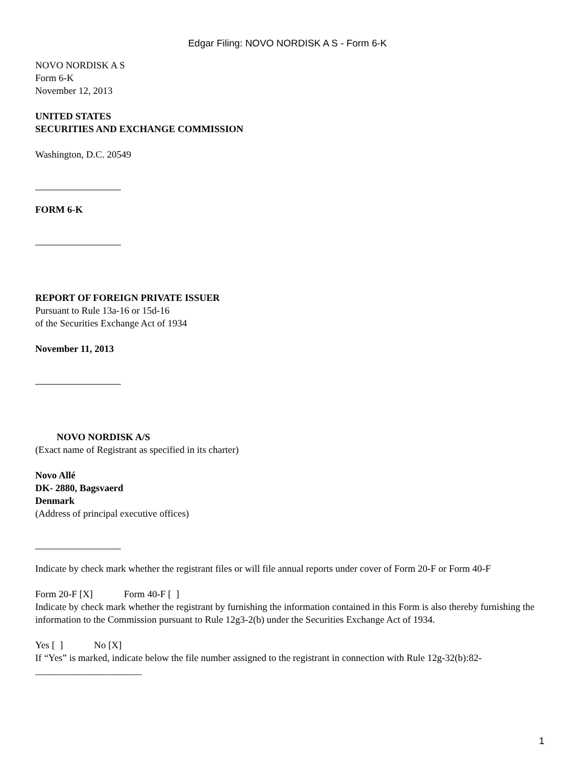Edgar Filing: NOVO NORDISK A S - Form 6-K
NOVO NORDISK A S
Form 6-K
November 12, 2013
UNITED STATES
SECURITIES AND EXCHANGE COMMISSION
Washington, D.C. 20549
FORM 6-K
REPORT OF FOREIGN PRIVATE ISSUER
Pursuant to Rule 13a-16 or 15d-16
of the Securities Exchange Act of 1934
November 11, 2013
NOVO NORDISK A/S
(Exact name of Registrant as specified in its charter)
Novo Allé
DK- 2880, Bagsvaerd
Denmark
(Address of principal executive offices)
Indicate by check mark whether the registrant files or will file annual reports under cover of Form 20-F or Form 40-F
Form 20-F [X] Form 40-F [ ]
Indicate by check mark whether the registrant by furnishing the information contained in this Form is also thereby furnishing the information to the Commission pursuant to Rule 12g3-2(b) under the Securities Exchange Act of 1934.
Yes [ ] No [X]
If “Yes” is marked, indicate below the file number assigned to the registrant in connection with Rule 12g-32(b):82-______________________
1